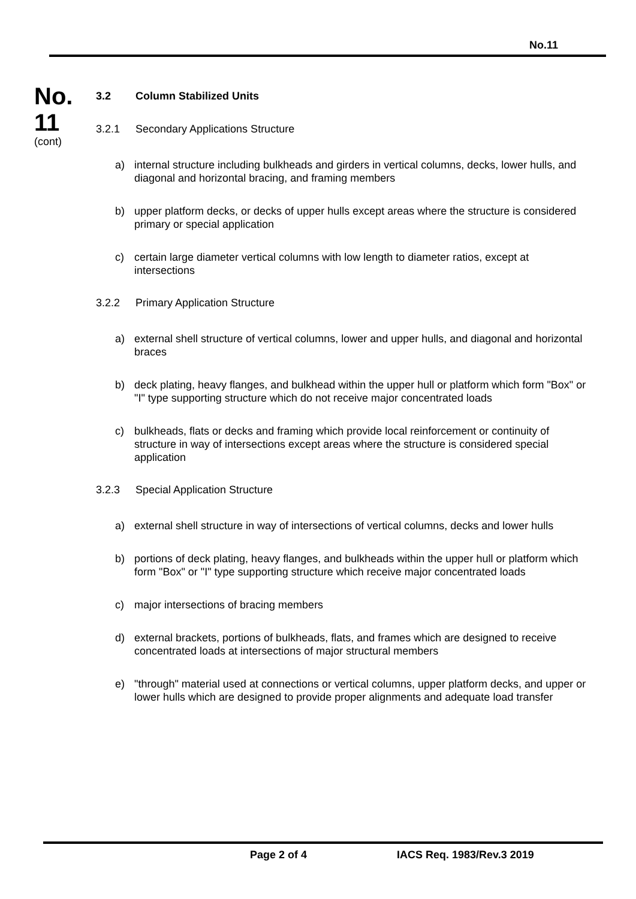No.11
No.
11
(cont)
3.2 Column Stabilized Units
3.2.1 Secondary Applications Structure
a) internal structure including bulkheads and girders in vertical columns, decks, lower hulls, and diagonal and horizontal bracing, and framing members
b) upper platform decks, or decks of upper hulls except areas where the structure is considered primary or special application
c) certain large diameter vertical columns with low length to diameter ratios, except at intersections
3.2.2 Primary Application Structure
a) external shell structure of vertical columns, lower and upper hulls, and diagonal and horizontal braces
b) deck plating, heavy flanges, and bulkhead within the upper hull or platform which form "Box" or "I" type supporting structure which do not receive major concentrated loads
c) bulkheads, flats or decks and framing which provide local reinforcement or continuity of structure in way of intersections except areas where the structure is considered special application
3.2.3 Special Application Structure
a) external shell structure in way of intersections of vertical columns, decks and lower hulls
b) portions of deck plating, heavy flanges, and bulkheads within the upper hull or platform which form "Box" or "I" type supporting structure which receive major concentrated loads
c) major intersections of bracing members
d) external brackets, portions of bulkheads, flats, and frames which are designed to receive concentrated loads at intersections of major structural members
e) "through" material used at connections or vertical columns, upper platform decks, and upper or lower hulls which are designed to provide proper alignments and adequate load transfer
Page 2 of 4 IACS Req. 1983/Rev.3 2019